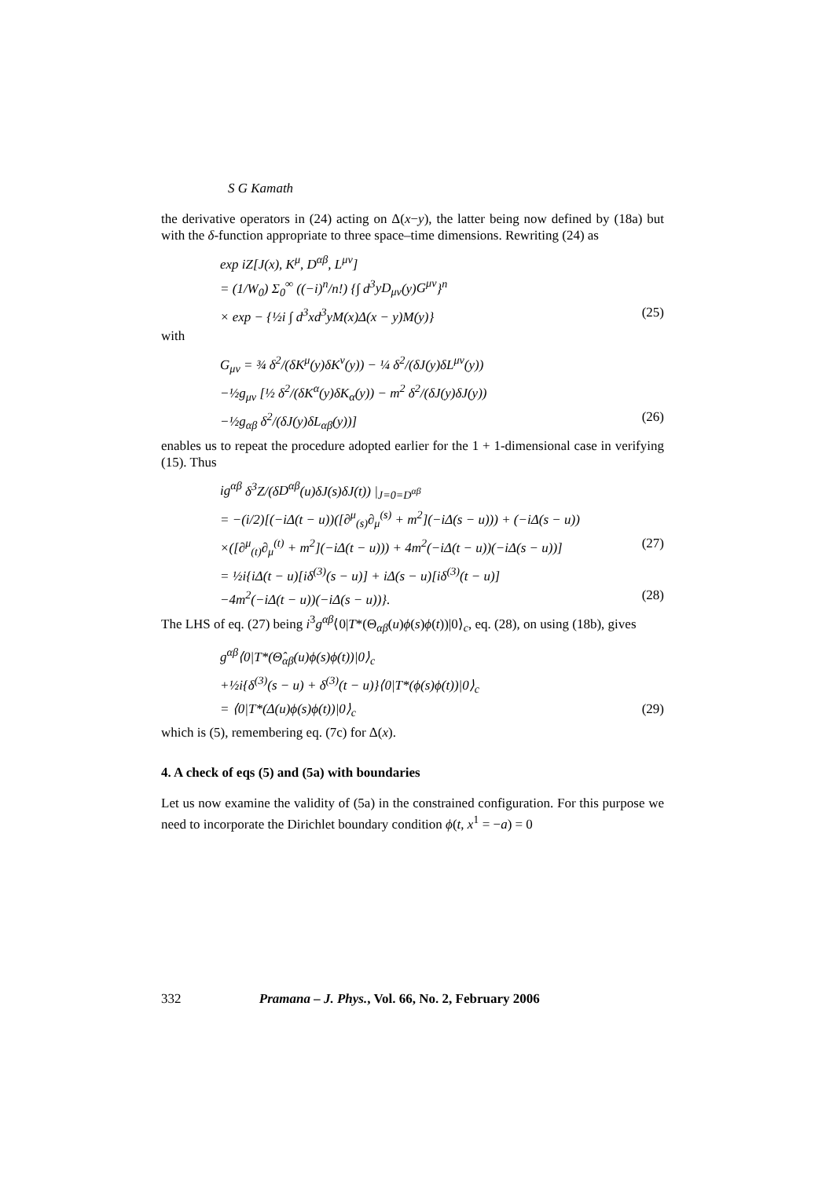S G Kamath
the derivative operators in (24) acting on Δ(x−y), the latter being now defined by (18a) but with the δ-function appropriate to three space–time dimensions. Rewriting (24) as
exp iZ[J(x), K<sup>μ</sup>, D<sup>αβ</sup>, L<sup>μν</sup>]
= (1/W<sub>0</sub>) Σ<sub>0</sub><sup>∞</sup> ((−i)<sup>n</sup>/n!) {∫ d<sup>3</sup>yD<sub>μν</sub>(y)G<sup>μν</sup>}<sup>n</sup>
× exp − {½i ∫ d<sup>3</sup>xd<sup>3</sup>yM(x)Δ(x − y)M(y)} (25)
with
G<sub>μν</sub> = ¾ δ<sup>2</sup>/(δK<sup>μ</sup>(y)δK<sup>ν</sup>(y)) − ¼ δ<sup>2</sup>/(δJ(y)δL<sup>μν</sup>(y))
−½g<sub>μν</sub> [½ δ<sup>2</sup>/(δK<sup>α</sup>(y)δK<sub>α</sub>(y)) − m<sup>2</sup> δ<sup>2</sup>/(δJ(y)δJ(y))
−½g<sub>αβ</sub> δ<sup>2</sup>/(δJ(y)δL<sub>αβ</sub>(y))] (26)
enables us to repeat the procedure adopted earlier for the 1 + 1-dimensional case in verifying (15). Thus
ig<sup>αβ</sup> δ<sup>3</sup>Z/(δD<sup>αβ</sup>(u)δJ(s)δJ(t)) |<sub>J=0=D<sup>αβ</sup></sub>
= −(i/2)[(−i Δ(t − u))([∂<sup>μ</sup><sub>(s)</sub>∂<sub>μ</sub><sup>(s)</sup> + m<sup>2</sup>](−i Δ(s − u))) + (−i Δ(s − u))
×([∂<sup>μ</sup><sub>(t)</sub>∂<sub>μ</sub><sup>(t)</sup> + m<sup>2</sup>](−i Δ(t − u))) + 4m<sup>2</sup>(−i Δ(t − u))(−i Δ(s − u))] (27)
= ½i{i Δ(t − u)[iδ<sup>(3)</sup>(s − u)] + i Δ(s − u)[iδ<sup>(3)</sup>(t − u)]
−4m<sup>2</sup>(−i Δ(t − u))(−i Δ(s − u))}. (28)
The LHS of eq. (27) being i<sup>3</sup>g<sup>αβ</sup>⟨0|T*(Θ<sub>αβ</sub>(u)ϕ(s)ϕ(t))|0⟩<sub>c</sub>, eq. (28), on using (18b), gives
g<sup>αβ</sup>⟨0|T*(Θ̂<sub>αβ</sub>(u)ϕ(s)ϕ(t))|0⟩<sub>c</sub>
+½i{δ<sup>(3)</sup>(s − u) + δ<sup>(3)</sup>(t − u)}⟨0|T*(ϕ(s)ϕ(t))|0⟩<sub>c</sub>
= ⟨0|T*(Δ(u)ϕ(s)ϕ(t))|0⟩<sub>c</sub> (29)
which is (5), remembering eq. (7c) for Δ(x).
4. A check of eqs (5) and (5a) with boundaries
Let us now examine the validity of (5a) in the constrained configuration. For this purpose we need to incorporate the Dirichlet boundary condition ϕ(t, x<sup>1</sup> = −a) = 0
332 Pramana – J. Phys., Vol. 66, No. 2, February 2006